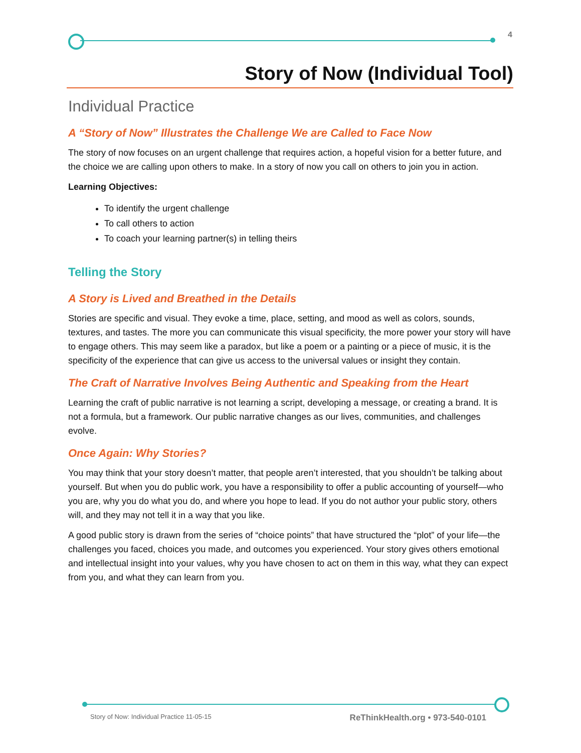4
Story of Now (Individual Tool)
Individual Practice
A “Story of Now” Illustrates the Challenge We are Called to Face Now
The story of now focuses on an urgent challenge that requires action, a hopeful vision for a better future, and the choice we are calling upon others to make. In a story of now you call on others to join you in action.
Learning Objectives:
To identify the urgent challenge
To call others to action
To coach your learning partner(s) in telling theirs
Telling the Story
A Story is Lived and Breathed in the Details
Stories are specific and visual. They evoke a time, place, setting, and mood as well as colors, sounds, textures, and tastes. The more you can communicate this visual specificity, the more power your story will have to engage others. This may seem like a paradox, but like a poem or a painting or a piece of music, it is the specificity of the experience that can give us access to the universal values or insight they contain.
The Craft of Narrative Involves Being Authentic and Speaking from the Heart
Learning the craft of public narrative is not learning a script, developing a message, or creating a brand. It is not a formula, but a framework. Our public narrative changes as our lives, communities, and challenges evolve.
Once Again: Why Stories?
You may think that your story doesn’t matter, that people aren’t interested, that you shouldn’t be talking about yourself. But when you do public work, you have a responsibility to offer a public accounting of yourself—who you are, why you do what you do, and where you hope to lead. If you do not author your public story, others will, and they may not tell it in a way that you like.
A good public story is drawn from the series of “choice points” that have structured the “plot” of your life—the challenges you faced, choices you made, and outcomes you experienced. Your story gives others emotional and intellectual insight into your values, why you have chosen to act on them in this way, what they can expect from you, and what they can learn from you.
Story of Now: Individual Practice 11-05-15 ReThinkHealth.org • 973-540-0101